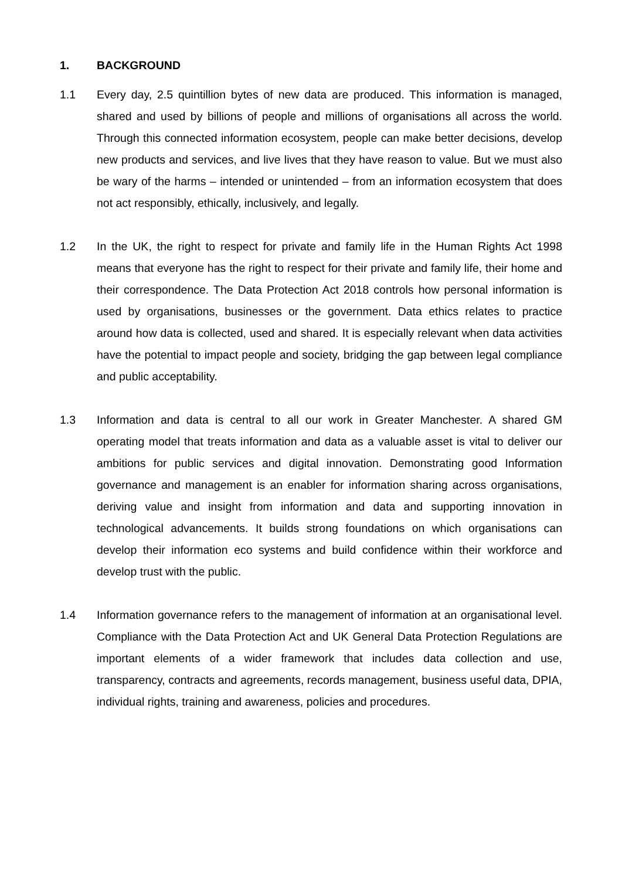1. BACKGROUND
1.1 Every day, 2.5 quintillion bytes of new data are produced. This information is managed, shared and used by billions of people and millions of organisations all across the world. Through this connected information ecosystem, people can make better decisions, develop new products and services, and live lives that they have reason to value. But we must also be wary of the harms – intended or unintended – from an information ecosystem that does not act responsibly, ethically, inclusively, and legally.
1.2 In the UK, the right to respect for private and family life in the Human Rights Act 1998 means that everyone has the right to respect for their private and family life, their home and their correspondence. The Data Protection Act 2018 controls how personal information is used by organisations, businesses or the government. Data ethics relates to practice around how data is collected, used and shared. It is especially relevant when data activities have the potential to impact people and society, bridging the gap between legal compliance and public acceptability.
1.3 Information and data is central to all our work in Greater Manchester. A shared GM operating model that treats information and data as a valuable asset is vital to deliver our ambitions for public services and digital innovation. Demonstrating good Information governance and management is an enabler for information sharing across organisations, deriving value and insight from information and data and supporting innovation in technological advancements. It builds strong foundations on which organisations can develop their information eco systems and build confidence within their workforce and develop trust with the public.
1.4 Information governance refers to the management of information at an organisational level. Compliance with the Data Protection Act and UK General Data Protection Regulations are important elements of a wider framework that includes data collection and use, transparency, contracts and agreements, records management, business useful data, DPIA, individual rights, training and awareness, policies and procedures.